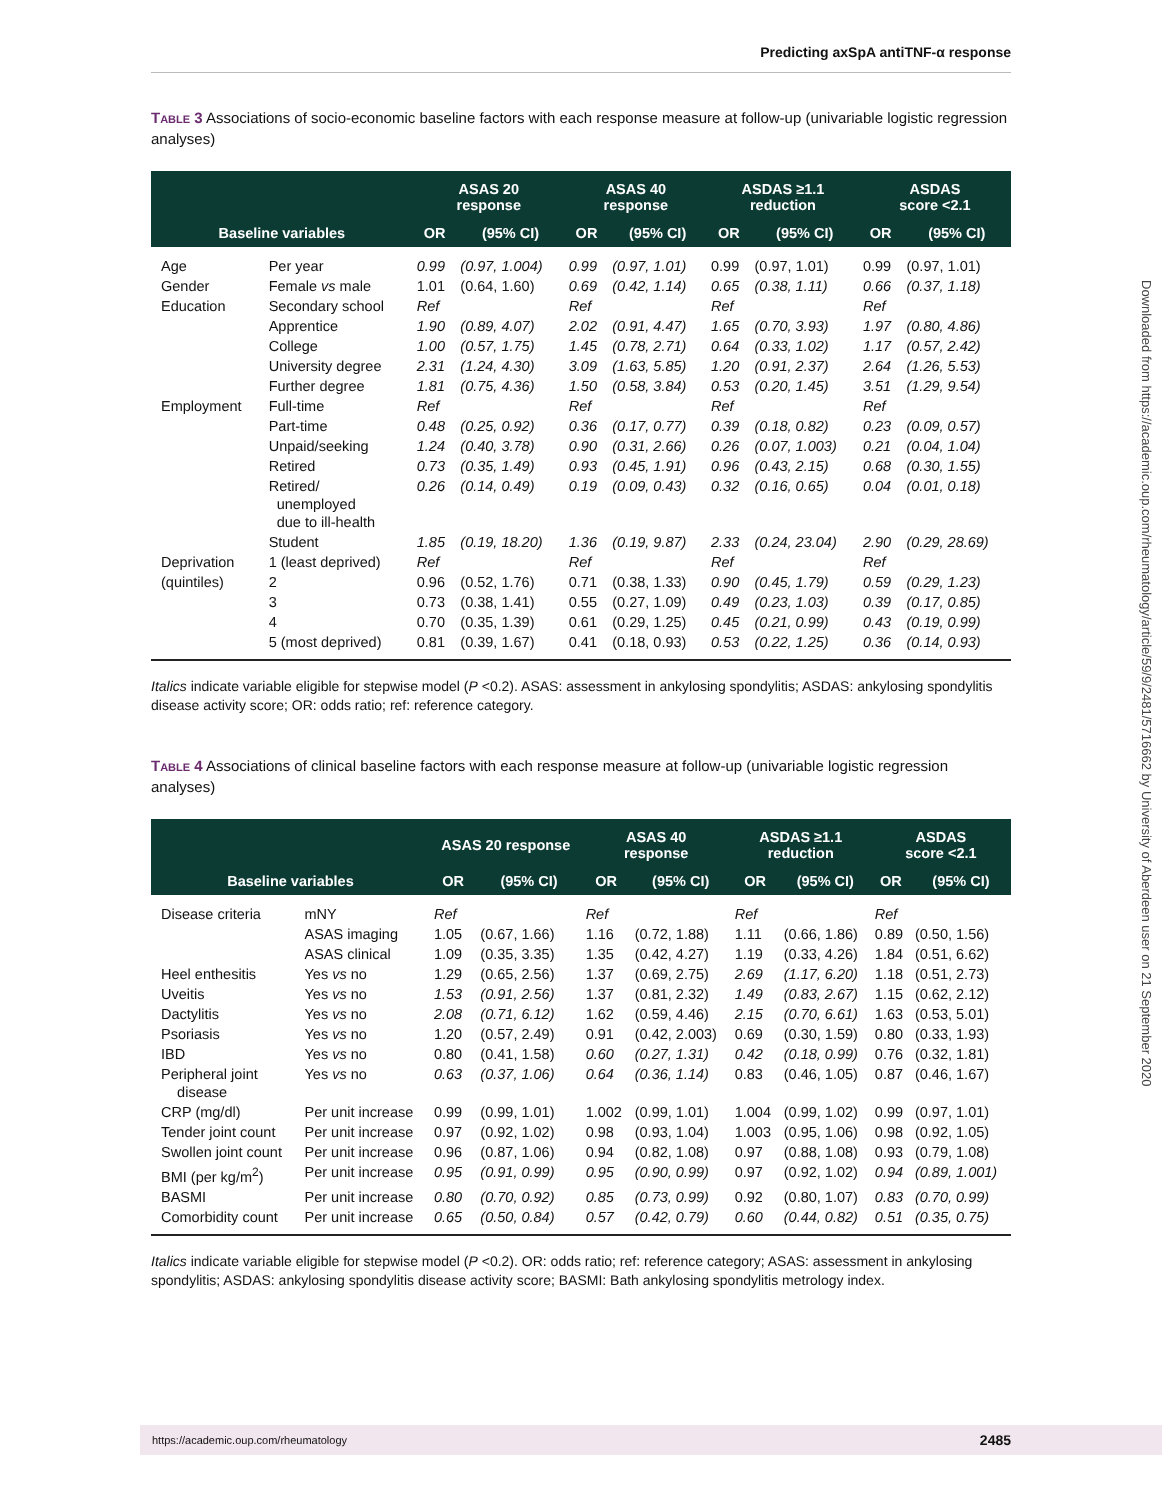Predicting axSpA antiTNF-α response
Table 3 Associations of socio-economic baseline factors with each response measure at follow-up (univariable logistic regression analyses)
| | | ASAS 20 response | | ASAS 40 response | | ASDAS ≥1.1 reduction | | ASDAS score <2.1 | |
| --- | --- | --- | --- | --- | --- | --- | --- | --- | --- |
| Baseline variables | | OR | (95% CI) | OR | (95% CI) | OR | (95% CI) | OR | (95% CI) |
| Age | Per year | 0.99 | (0.97, 1.004) | 0.99 | (0.97, 1.01) | 0.99 | (0.97, 1.01) | 0.99 | (0.97, 1.01) |
| Gender | Female vs male | 1.01 | (0.64, 1.60) | 0.69 | (0.42, 1.14) | 0.65 | (0.38, 1.11) | 0.66 | (0.37, 1.18) |
| Education | Secondary school | Ref | | Ref | | Ref | | Ref | |
| | Apprentice | 1.90 | (0.89, 4.07) | 2.02 | (0.91, 4.47) | 1.65 | (0.70, 3.93) | 1.97 | (0.80, 4.86) |
| | College | 1.00 | (0.57, 1.75) | 1.45 | (0.78, 2.71) | 0.64 | (0.33, 1.02) | 1.17 | (0.57, 2.42) |
| | University degree | 2.31 | (1.24, 4.30) | 3.09 | (1.63, 5.85) | 1.20 | (0.91, 2.37) | 2.64 | (1.26, 5.53) |
| | Further degree | 1.81 | (0.75, 4.36) | 1.50 | (0.58, 3.84) | 0.53 | (0.20, 1.45) | 3.51 | (1.29, 9.54) |
| Employment | Full-time | Ref | | Ref | | Ref | | Ref | |
| | Part-time | 0.48 | (0.25, 0.92) | 0.36 | (0.17, 0.77) | 0.39 | (0.18, 0.82) | 0.23 | (0.09, 0.57) |
| | Unpaid/seeking | 1.24 | (0.40, 3.78) | 0.90 | (0.31, 2.66) | 0.26 | (0.07, 1.003) | 0.21 | (0.04, 1.04) |
| | Retired | 0.73 | (0.35, 1.49) | 0.93 | (0.45, 1.91) | 0.96 | (0.43, 2.15) | 0.68 | (0.30, 1.55) |
| | Retired/ unemployed due to ill-health | 0.26 | (0.14, 0.49) | 0.19 | (0.09, 0.43) | 0.32 | (0.16, 0.65) | 0.04 | (0.01, 0.18) |
| | Student | 1.85 | (0.19, 18.20) | 1.36 | (0.19, 9.87) | 2.33 | (0.24, 23.04) | 2.90 | (0.29, 28.69) |
| Deprivation | 1 (least deprived) | Ref | | Ref | | Ref | | Ref | |
| (quintiles) | 2 | 0.96 | (0.52, 1.76) | 0.71 | (0.38, 1.33) | 0.90 | (0.45, 1.79) | 0.59 | (0.29, 1.23) |
| | 3 | 0.73 | (0.38, 1.41) | 0.55 | (0.27, 1.09) | 0.49 | (0.23, 1.03) | 0.39 | (0.17, 0.85) |
| | 4 | 0.70 | (0.35, 1.39) | 0.61 | (0.29, 1.25) | 0.45 | (0.21, 0.99) | 0.43 | (0.19, 0.99) |
| | 5 (most deprived) | 0.81 | (0.39, 1.67) | 0.41 | (0.18, 0.93) | 0.53 | (0.22, 1.25) | 0.36 | (0.14, 0.93) |
Italics indicate variable eligible for stepwise model (P <0.2). ASAS: assessment in ankylosing spondylitis; ASDAS: ankylosing spondylitis disease activity score; OR: odds ratio; ref: reference category.
Table 4 Associations of clinical baseline factors with each response measure at follow-up (univariable logistic regression analyses)
| | | ASAS 20 response | | ASAS 40 response | | ASDAS ≥1.1 reduction | | ASDAS score <2.1 | |
| --- | --- | --- | --- | --- | --- | --- | --- | --- | --- |
| Baseline variables | | OR | (95% CI) | OR | (95% CI) | OR | (95% CI) | OR | (95% CI) |
| Disease criteria | mNY | Ref | | Ref | | Ref | | Ref | |
| | ASAS imaging | 1.05 | (0.67, 1.66) | 1.16 | (0.72, 1.88) | 1.11 | (0.66, 1.86) | 0.89 | (0.50, 1.56) |
| | ASAS clinical | 1.09 | (0.35, 3.35) | 1.35 | (0.42, 4.27) | 1.19 | (0.33, 4.26) | 1.84 | (0.51, 6.62) |
| Heel enthesitis | Yes vs no | 1.29 | (0.65, 2.56) | 1.37 | (0.69, 2.75) | 2.69 | (1.17, 6.20) | 1.18 | (0.51, 2.73) |
| Uveitis | Yes vs no | 1.53 | (0.91, 2.56) | 1.37 | (0.81, 2.32) | 1.49 | (0.83, 2.67) | 1.15 | (0.62, 2.12) |
| Dactylitis | Yes vs no | 2.08 | (0.71, 6.12) | 1.62 | (0.59, 4.46) | 2.15 | (0.70, 6.61) | 1.63 | (0.53, 5.01) |
| Psoriasis | Yes vs no | 1.20 | (0.57, 2.49) | 0.91 | (0.42, 2.003) | 0.69 | (0.30, 1.59) | 0.80 | (0.33, 1.93) |
| IBD | Yes vs no | 0.80 | (0.41, 1.58) | 0.60 | (0.27, 1.31) | 0.42 | (0.18, 0.99) | 0.76 | (0.32, 1.81) |
| Peripheral joint disease | Yes vs no | 0.63 | (0.37, 1.06) | 0.64 | (0.36, 1.14) | 0.83 | (0.46, 1.05) | 0.87 | (0.46, 1.67) |
| CRP (mg/dl) | Per unit increase | 0.99 | (0.99, 1.01) | 1.002 | (0.99, 1.01) | 1.004 | (0.99, 1.02) | 0.99 | (0.97, 1.01) |
| Tender joint count | Per unit increase | 0.97 | (0.92, 1.02) | 0.98 | (0.93, 1.04) | 1.003 | (0.95, 1.06) | 0.98 | (0.92, 1.05) |
| Swollen joint count | Per unit increase | 0.96 | (0.87, 1.06) | 0.94 | (0.82, 1.08) | 0.97 | (0.88, 1.08) | 0.93 | (0.79, 1.08) |
| BMI (per kg/m<sup>2</sup>) | Per unit increase | 0.95 | (0.91, 0.99) | 0.95 | (0.90, 0.99) | 0.97 | (0.92, 1.02) | 0.94 | (0.89, 1.001) |
| BASMI | Per unit increase | 0.80 | (0.70, 0.92) | 0.85 | (0.73, 0.99) | 0.92 | (0.80, 1.07) | 0.83 | (0.70, 0.99) |
| Comorbidity count | Per unit increase | 0.65 | (0.50, 0.84) | 0.57 | (0.42, 0.79) | 0.60 | (0.44, 0.82) | 0.51 | (0.35, 0.75) |
Italics indicate variable eligible for stepwise model (P <0.2). OR: odds ratio; ref: reference category; ASAS: assessment in ankylosing spondylitis; ASDAS: ankylosing spondylitis disease activity score; BASMI: Bath ankylosing spondylitis metrology index.
Downloaded from https://academic.oup.com/rheumatology/article/59/9/2481/5716662 by University of Aberdeen user on 21 September 2020
https://academic.oup.com/rheumatology 2485